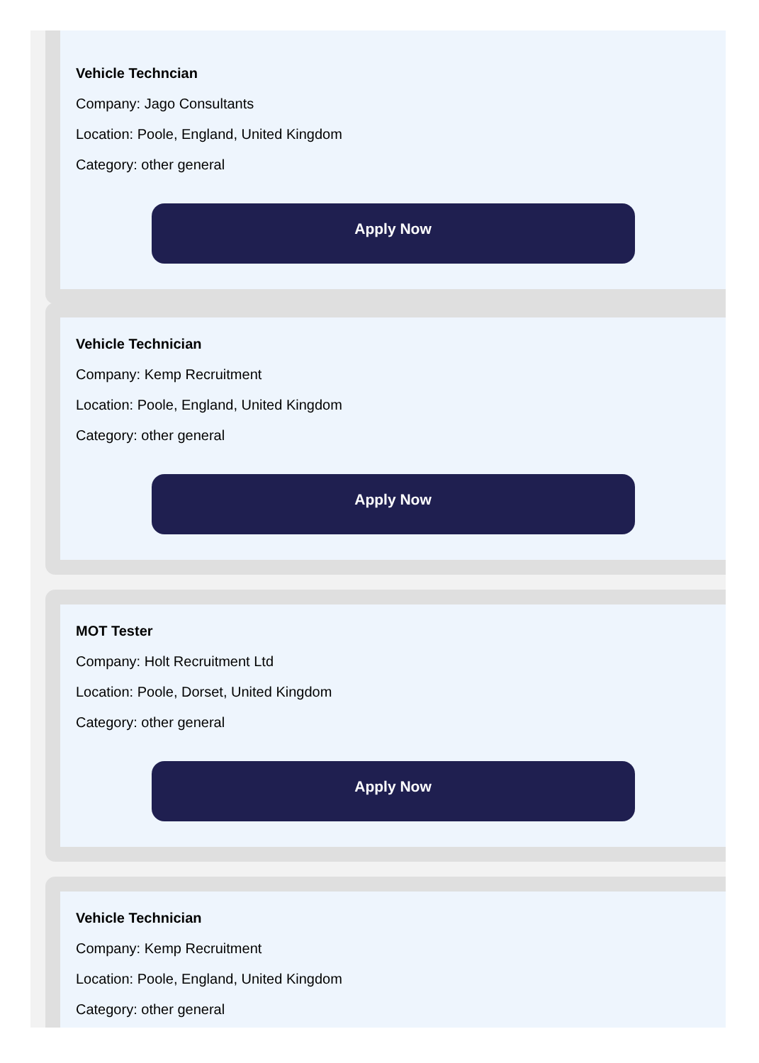Vehicle Techncian
Company: Jago Consultants
Location: Poole, England, United Kingdom
Category: other general
Apply Now
Vehicle Technician
Company: Kemp Recruitment
Location: Poole, England, United Kingdom
Category: other general
Apply Now
MOT Tester
Company: Holt Recruitment Ltd
Location: Poole, Dorset, United Kingdom
Category: other general
Apply Now
Vehicle Technician
Company: Kemp Recruitment
Location: Poole, England, United Kingdom
Category: other general